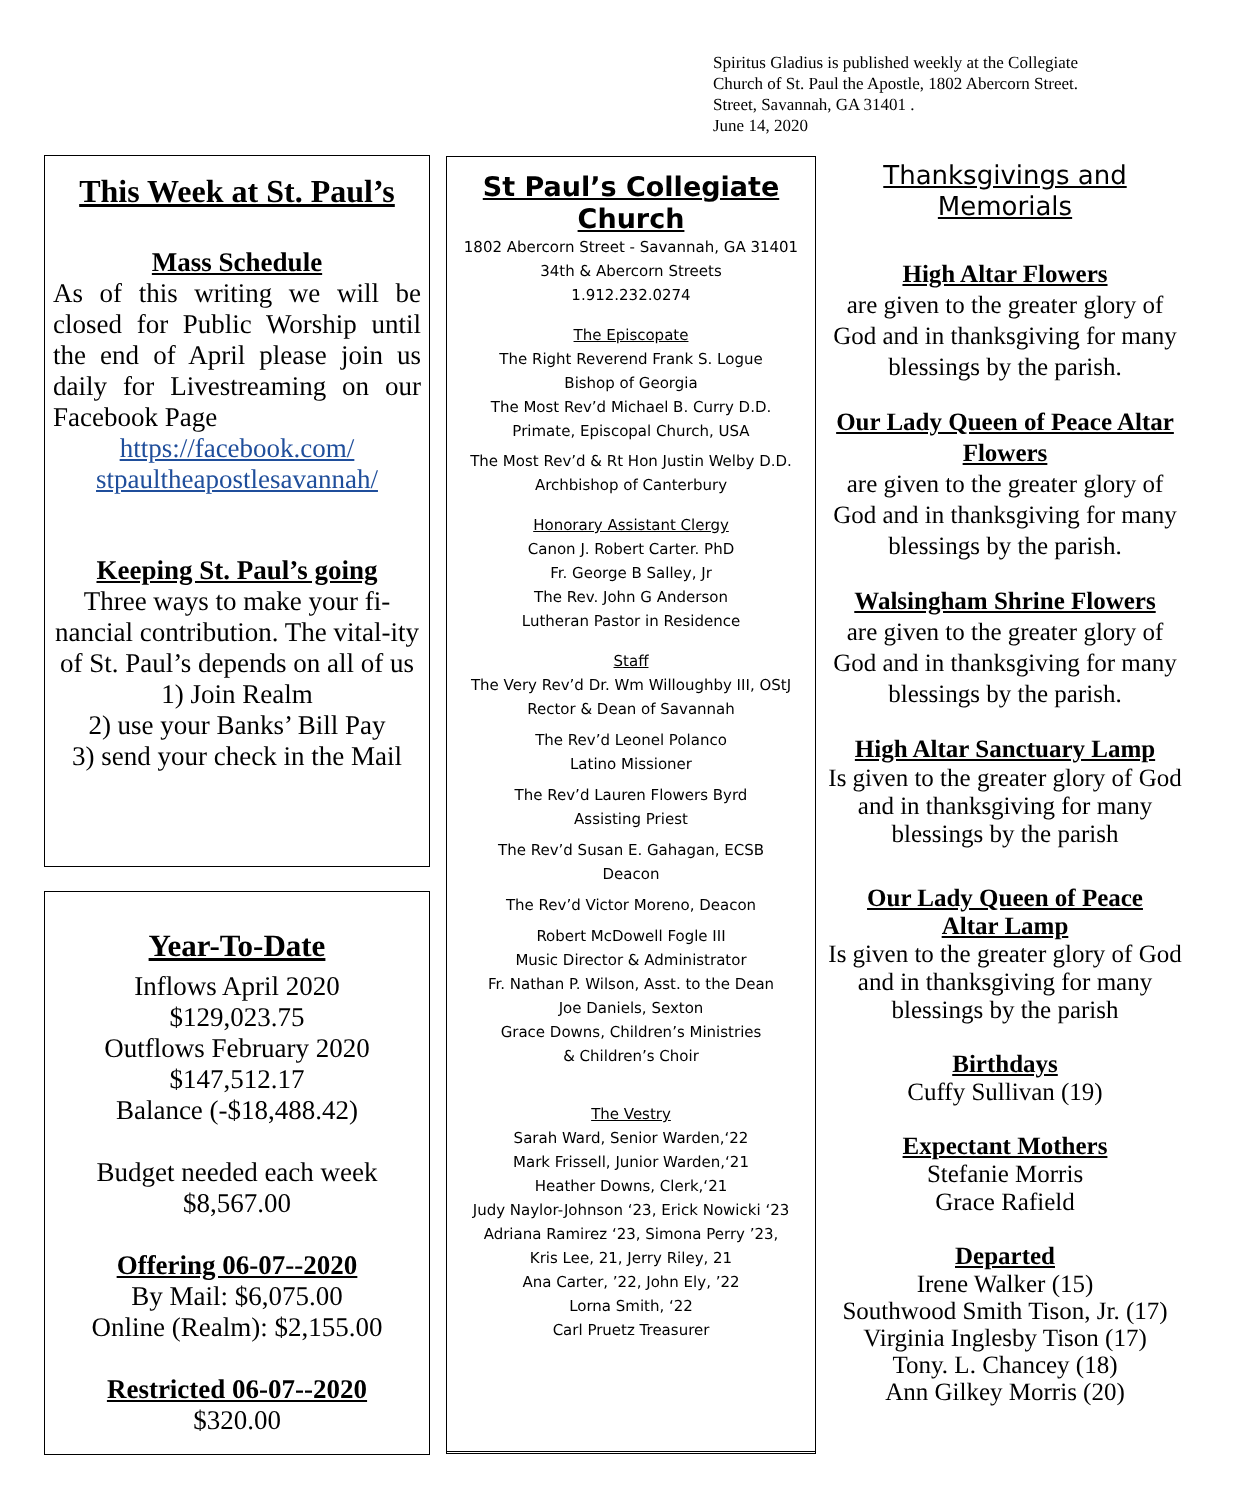Spiritus Gladius is published weekly at the Collegiate
Church of St. Paul the Apostle, 1802 Abercorn Street.
Street, Savannah, GA 31401 .
June 14, 2020
This Week at St. Paul’s
Mass Schedule
As of this writing we will be closed for Public Worship until the end of April please join us daily for Livestreaming on our Facebook Page
https://facebook.com/
stpaultheapostlesavannah/
Keeping St. Paul’s going
Three ways to make your fi-nancial contribution. The vital-ity of St. Paul’s depends on all of us
1) Join Realm
2) use your Banks’ Bill Pay
3) send your check in the Mail
Year-To-Date
Inflows April 2020
$129,023.75
Outflows February 2020
$147,512.17
Balance (-$18,488.42)
Budget needed each week
$8,567.00
Offering 06-07--2020
By Mail: $6,075.00
Online (Realm): $2,155.00
Restricted 06-07--2020
$320.00
St Paul’s Collegiate Church
1802 Abercorn Street - Savannah, GA 31401
34th & Abercorn Streets
1.912.232.0274
The Episcopate
The Right Reverend Frank S. Logue
Bishop of Georgia
The Most Rev’d Michael B. Curry D.D.
Primate, Episcopal Church, USA
The Most Rev’d & Rt Hon Justin Welby D.D.
Archbishop of Canterbury
Honorary Assistant Clergy
Canon J. Robert Carter. PhD
Fr. George B Salley, Jr
The Rev. John G Anderson
Lutheran Pastor in Residence
Staff
The Very Rev’d Dr. Wm Willoughby III, OStJ
Rector & Dean of Savannah
The Rev’d Leonel Polanco
Latino Missioner
The Rev’d Lauren Flowers Byrd
Assisting Priest
The Rev’d Susan E. Gahagan, ECSB
Deacon
The Rev’d Victor Moreno, Deacon
Robert McDowell Fogle III
Music Director & Administrator
Fr. Nathan P. Wilson, Asst. to the Dean
Joe Daniels, Sexton
Grace Downs, Children’s Ministries
& Children’s Choir
The Vestry
Sarah Ward, Senior Warden,‘22
Mark Frissell, Junior Warden,‘21
Heather Downs, Clerk,‘21
Judy Naylor-Johnson ‘23, Erick Nowicki ‘23
Adriana Ramirez ‘23, Simona Perry ’23,
Kris Lee, 21, Jerry Riley, 21
Ana Carter, ’22, John Ely, ’22
Lorna Smith, ‘22
Carl Pruetz Treasurer
Thanksgivings and Memorials
High Altar Flowers
are given to the greater glory of God and in thanksgiving for many blessings by the parish.
Our Lady Queen of Peace Altar Flowers
are given to the greater glory of God and in thanksgiving for many blessings by the parish.
Walsingham Shrine Flowers
are given to the greater glory of God and in thanksgiving for many blessings by the parish.
High Altar Sanctuary Lamp
Is given to the greater glory of God and in thanksgiving for many blessings by the parish
Our Lady Queen of Peace
Altar Lamp
Is given to the greater glory of God and in thanksgiving for many blessings by the parish
Birthdays
Cuffy Sullivan (19)
Expectant Mothers
Stefanie Morris
Grace Rafield
Departed
Irene Walker (15)
Southwood Smith Tison, Jr. (17)
Virginia Inglesby Tison (17)
Tony. L. Chancey (18)
Ann Gilkey Morris (20)